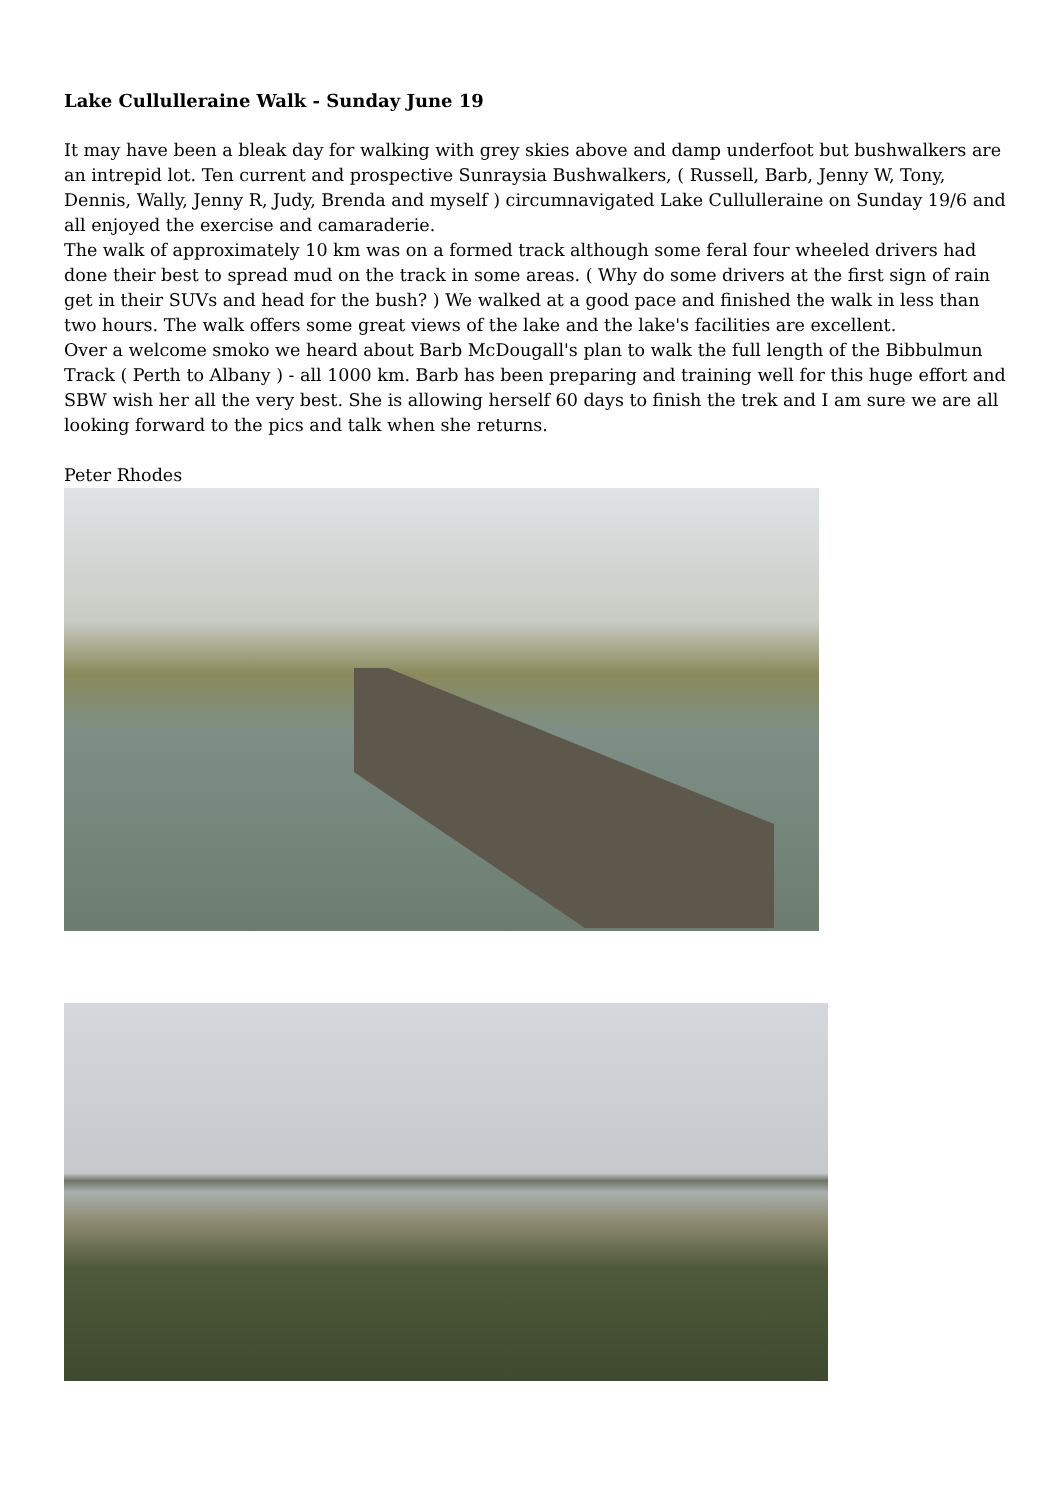Lake Cullulleraine Walk - Sunday June 19
It may have been a bleak day for walking with grey skies above and damp underfoot but bushwalkers are an intrepid lot. Ten current and prospective Sunraysia Bushwalkers, ( Russell, Barb, Jenny W, Tony, Dennis, Wally, Jenny R, Judy, Brenda and myself ) circumnavigated Lake Cullulleraine on Sunday 19/6 and all enjoyed the exercise and camaraderie.
The walk of approximately 10 km was on a formed track although some feral four wheeled drivers had done their best to spread mud on the track in some areas. ( Why do some drivers at the first sign of rain get in their SUVs and head for the bush? ) We walked at a good pace and finished the walk in less than two hours. The walk offers some great views of the lake and the lake's facilities are excellent.
Over a welcome smoko we heard about Barb McDougall's plan to walk the full length of the Bibbulmun Track ( Perth to Albany ) - all 1000 km. Barb has been preparing and training well for this huge effort and SBW wish her all the very best. She is allowing herself 60 days to finish the trek and I am sure we are all looking forward to the pics and talk when she returns.
Peter Rhodes